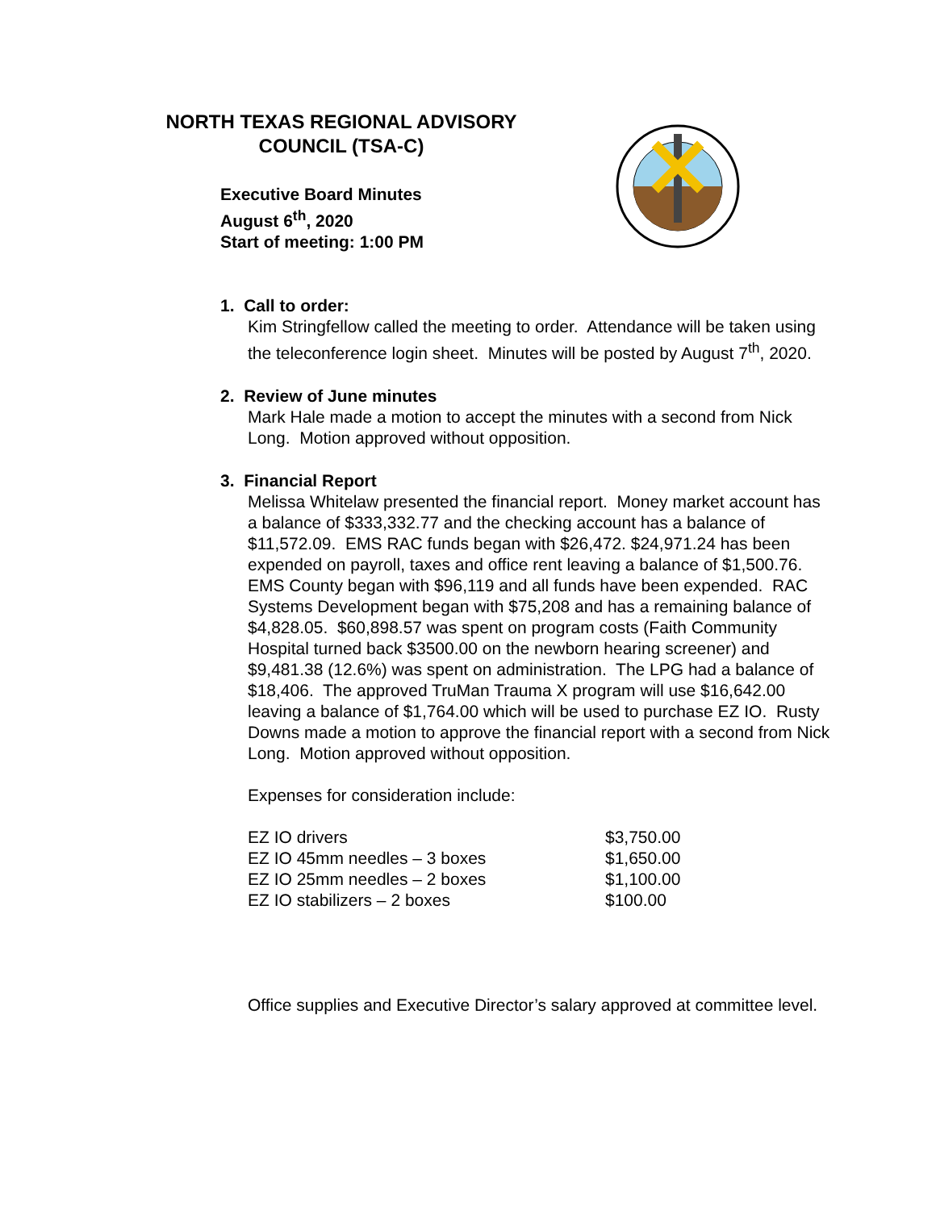NORTH TEXAS REGIONAL ADVISORY COUNCIL (TSA-C)
Executive Board Minutes
August 6<sup>th</sup>, 2020
Start of meeting: 1:00 PM
1. Call to order:
Kim Stringfellow called the meeting to order. Attendance will be taken using the teleconference login sheet. Minutes will be posted by August 7<sup>th</sup>, 2020.
2. Review of June minutes
Mark Hale made a motion to accept the minutes with a second from Nick Long. Motion approved without opposition.
3. Financial Report
Melissa Whitelaw presented the financial report. Money market account has a balance of $333,332.77 and the checking account has a balance of $11,572.09. EMS RAC funds began with $26,472. $24,971.24 has been expended on payroll, taxes and office rent leaving a balance of $1,500.76. EMS County began with $96,119 and all funds have been expended. RAC Systems Development began with $75,208 and has a remaining balance of $4,828.05. $60,898.57 was spent on program costs (Faith Community Hospital turned back $3500.00 on the newborn hearing screener) and $9,481.38 (12.6%) was spent on administration. The LPG had a balance of $18,406. The approved TruMan Trauma X program will use $16,642.00 leaving a balance of $1,764.00 which will be used to purchase EZ IO. Rusty Downs made a motion to approve the financial report with a second from Nick Long. Motion approved without opposition.
Expenses for consideration include:
| EZ IO drivers | $3,750.00 |
| EZ IO 45mm needles – 3 boxes | $1,650.00 |
| EZ IO 25mm needles – 2 boxes | $1,100.00 |
| EZ IO stabilizers – 2 boxes | $100.00 |
Office supplies and Executive Director’s salary approved at committee level.